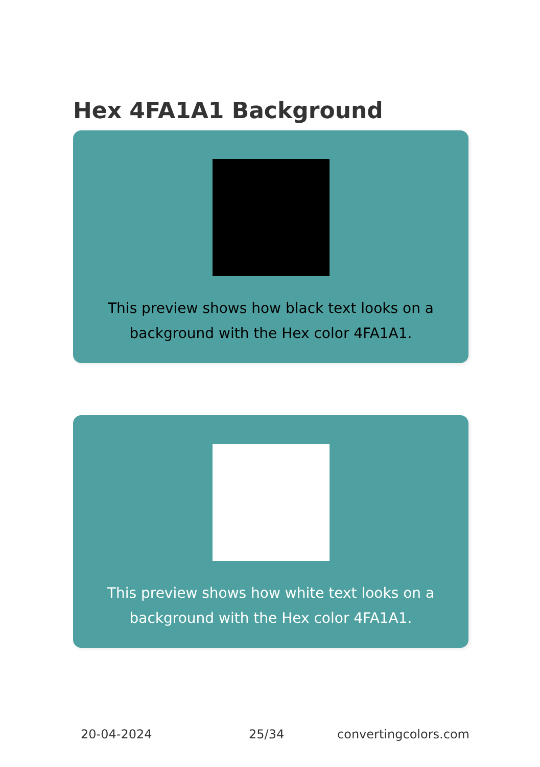Hex 4FA1A1 Background
This preview shows how black text looks on a background with the Hex color 4FA1A1.
This preview shows how white text looks on a background with the Hex color 4FA1A1.
20-04-2024 25/34 convertingcolors.com